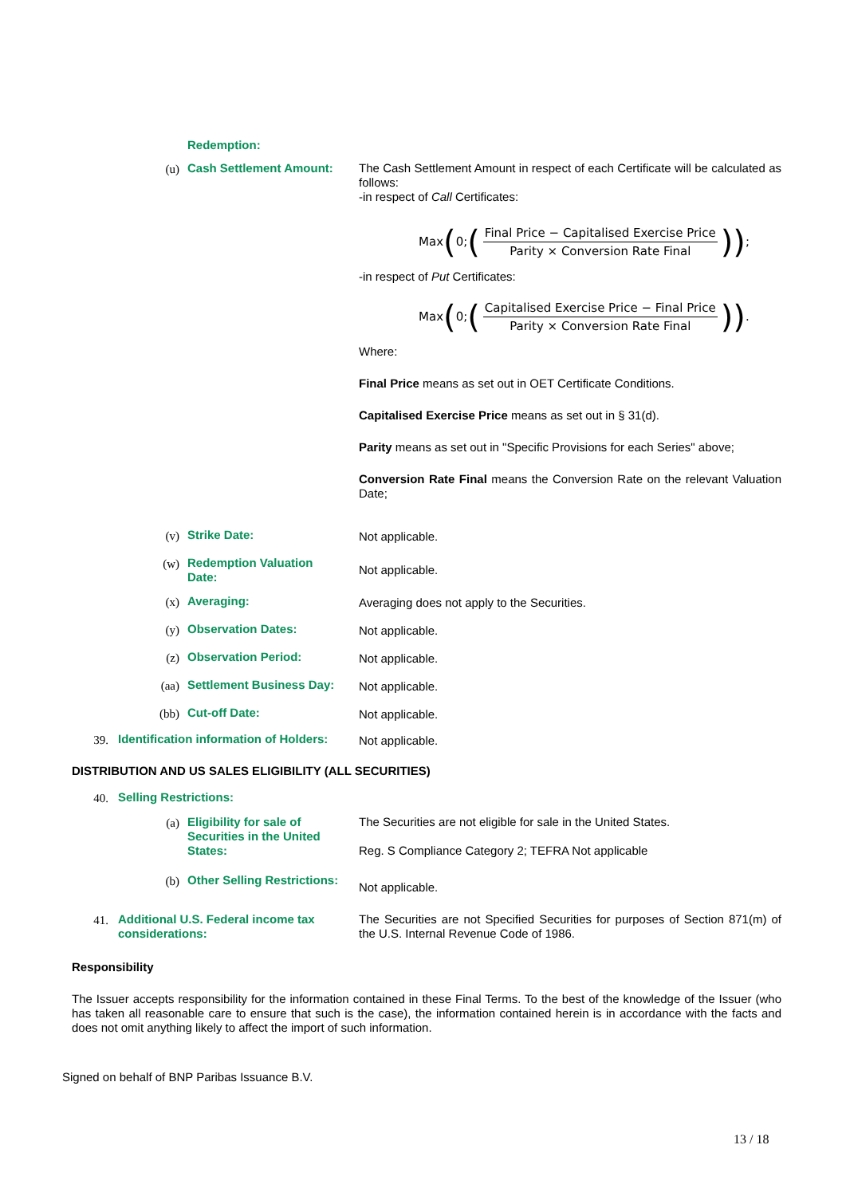Redemption:
(u)
Cash Settlement Amount:
The Cash Settlement Amount in respect of each Certificate will be calculated as follows:
-in respect of Call Certificates:
Max (0; (Final Price − Capitalised Exercise Price Parity × Conversion Rate Final)) ;
-in respect of Put Certificates:
Max (0; (Capitalised Exercise Price − Final Price Parity × Conversion Rate Final)) .
Where:
Final Price means as set out in OET Certificate Conditions.
Capitalised Exercise Price means as set out in § 31(d).
Parity means as set out in "Specific Provisions for each Series" above;
Conversion Rate Final means the Conversion Rate on the relevant Valuation Date;
(v) Strike Date: Not applicable.
(w)
Redemption Valuation Date:
Not applicable.
(x) Averaging: Averaging does not apply to the Securities.
(y) Observation Dates: Not applicable.
(z) Observation Period: Not applicable.
(aa)
Settlement Business Day:
Not applicable.
(bb) Cut-off Date: Not applicable.
39.
Identification information of Holders:
Not applicable.
DISTRIBUTION AND US SALES ELIGIBILITY (ALL SECURITIES)
40. Selling Restrictions:
(a)
Eligibility for sale of Securities in the United States:
The Securities are not eligible for sale in the United States.
Reg. S Compliance Category 2; TEFRA Not applicable
(b)
Other Selling Restrictions:
Not applicable.
41.
Additional U.S. Federal income tax considerations:
The Securities are not Specified Securities for purposes of Section 871(m) of the U.S. Internal Revenue Code of 1986.
Responsibility
The Issuer accepts responsibility for the information contained in these Final Terms. To the best of the knowledge of the Issuer (who has taken all reasonable care to ensure that such is the case), the information contained herein is in accordance with the facts and does not omit anything likely to affect the import of such information.
Signed on behalf of BNP Paribas Issuance B.V.
13 / 18